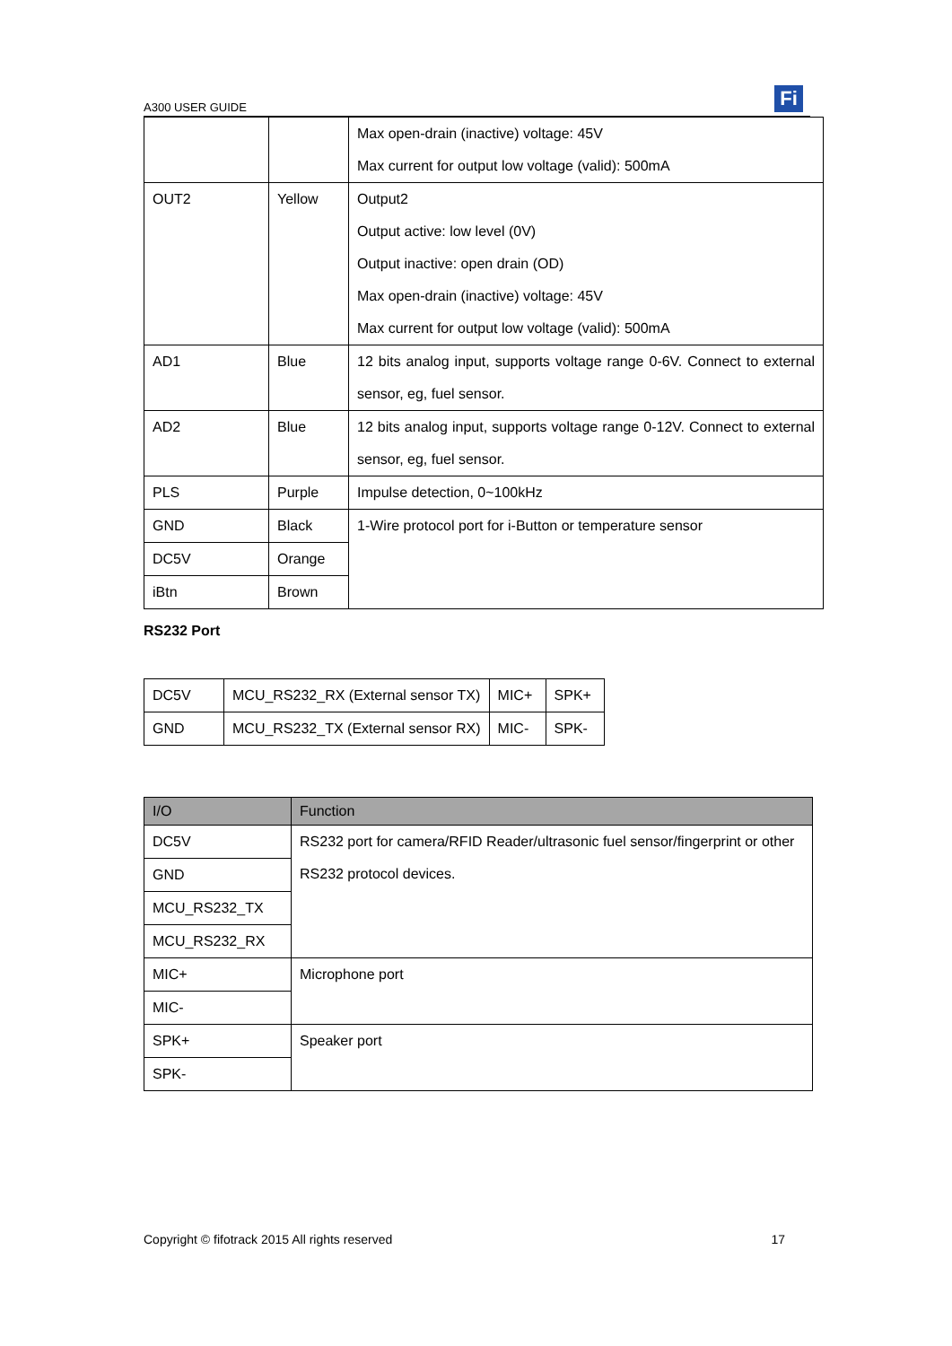A300 USER GUIDE Fi
| | | Max open-drain (inactive) voltage: 45V Max current for output low voltage (valid): 500mA |
| OUT2 | Yellow | Output2 Output active: low level (0V) Output inactive: open drain (OD) Max open-drain (inactive) voltage: 45V Max current for output low voltage (valid): 500mA |
| AD1 | Blue | 12 bits analog input, supports voltage range 0-6V. Connect to external sensor, eg, fuel sensor. |
| AD2 | Blue | 12 bits analog input, supports voltage range 0-12V. Connect to external sensor, eg, fuel sensor. |
| PLS | Purple | Impulse detection, 0~100kHz |
| GND | Black | 1-Wire protocol port for i-Button or temperature sensor |
| DC5V | Orange | |
| iBtn | Brown | |
RS232 Port
| DC5V | MCU_RS232_RX (External sensor TX) | MIC+ | SPK+ |
| GND | MCU_RS232_TX (External sensor RX) | MIC- | SPK- |
| I/O | Function |
| --- | --- |
| DC5V | RS232 port for camera/RFID Reader/ultrasonic fuel sensor/fingerprint or other RS232 protocol devices. |
| GND | |
| MCU_RS232_TX | |
| MCU_RS232_RX | |
| MIC+ | Microphone port |
| MIC- | |
| SPK+ | Speaker port |
| SPK- | |
Copyright © fifotrack 2015 All rights reserved 17